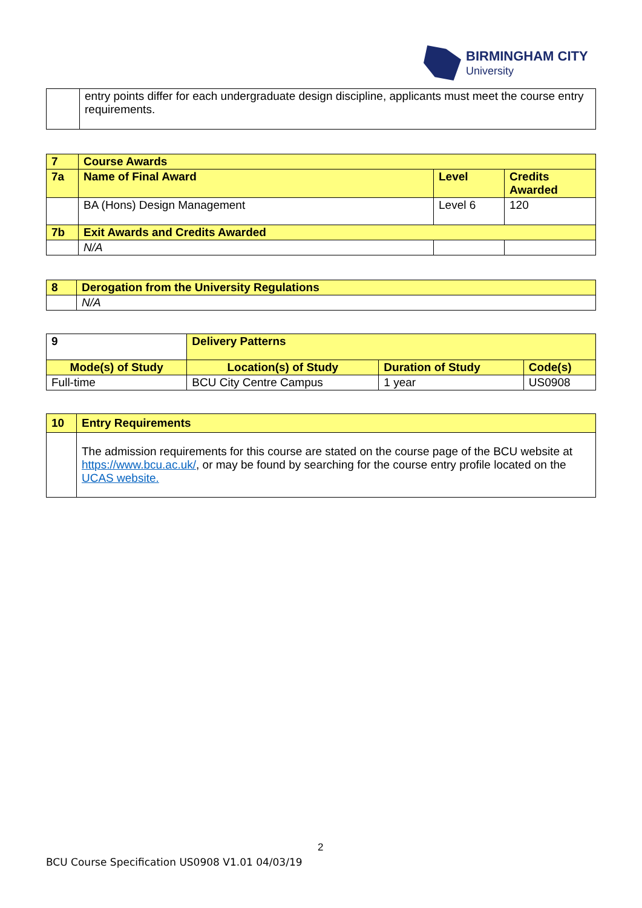BIRMINGHAM CITY
University
| | entry points differ for each undergraduate design discipline, applicants must meet the course entry requirements. |
| 7 | Course Awards | | |
| 7a | Name of Final Award | Level | Credits Awarded |
| | BA (Hons) Design Management | Level 6 | 120 |
| 7b | Exit Awards and Credits Awarded | | |
| | N/A | | |
| 8 | Derogation from the University Regulations |
| | N/A |
| 9 | Delivery Patterns | | | |
| Mode(s) of Study | | Location(s) of Study | Duration of Study | Code(s) |
| Full-time | | BCU City Centre Campus | 1 year | US0908 |
| 10 | Entry Requirements |
| | The admission requirements for this course are stated on the course page of the BCU website at https://www.bcu.ac.uk/ , or may be found by searching for the course entry profile located on the UCAS website. |
2
BCU Course Specification US0908 V1.01 04/03/19